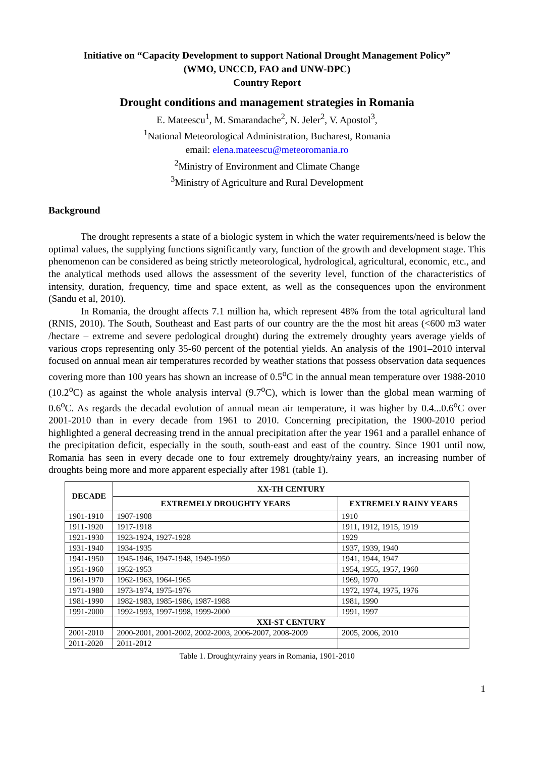Initiative on “Capacity Development to support National Drought Management Policy”
(WMO, UNCCD, FAO and UNW-DPC)
Country Report
Drought conditions and management strategies in Romania
E. Mateescu<sup>1</sup>, M. Smarandache<sup>2</sup>, N. Jeler<sup>2</sup>, V. Apostol<sup>3</sup>,
<sup>1</sup> National Meteorological Administration, Bucharest, Romania
email: elena.mateescu@meteoromania.ro
<sup>2</sup> Ministry of Environment and Climate Change
<sup>3</sup> Ministry of Agriculture and Rural Development
Background
The drought represents a state of a biologic system in which the water requirements/need is below the optimal values, the supplying functions significantly vary, function of the growth and development stage. This phenomenon can be considered as being strictly meteorological, hydrological, agricultural, economic, etc., and the analytical methods used allows the assessment of the severity level, function of the characteristics of intensity, duration, frequency, time and space extent, as well as the consequences upon the environment (Sandu et al, 2010).
In Romania, the drought affects 7.1 million ha, which represent 48% from the total agricultural land (RNIS, 2010). The South, Southeast and East parts of our country are the the most hit areas (<600 m3 water /hectare – extreme and severe pedological drought) during the extremely droughty years average yields of various crops representing only 35-60 percent of the potential yields. An analysis of the 1901–2010 interval focused on annual mean air temperatures recorded by weather stations that possess observation data sequences covering more than 100 years has shown an increase of 0.5<sup>o</sup>C in the annual mean temperature over 1988-2010 (10.2<sup>o</sup>C) as against the whole analysis interval (9.7<sup>o</sup>C), which is lower than the global mean warming of 0.6<sup>o</sup>C. As regards the decadal evolution of annual mean air temperature, it was higher by 0.4...0.6<sup>o</sup>C over 2001-2010 than in every decade from 1961 to 2010. Concerning precipitation, the 1900-2010 period highlighted a general decreasing trend in the annual precipitation after the year 1961 and a parallel enhance of the precipitation deficit, especially in the south, south-east and east of the country. Since 1901 until now, Romania has seen in every decade one to four extremely droughty/rainy years, an increasing number of droughts being more and more apparent especially after 1981 (table 1).
| DECADE | XX-TH CENTURY | |
| --- | --- | --- |
| | EXTREMELY DROUGHTY YEARS | EXTREMELY RAINY YEARS |
| 1901-1910 | 1907-1908 | 1910 |
| 1911-1920 | 1917-1918 | 1911, 1912, 1915, 1919 |
| 1921-1930 | 1923-1924, 1927-1928 | 1929 |
| 1931-1940 | 1934-1935 | 1937, 1939, 1940 |
| 1941-1950 | 1945-1946, 1947-1948, 1949-1950 | 1941, 1944, 1947 |
| 1951-1960 | 1952-1953 | 1954, 1955, 1957, 1960 |
| 1961-1970 | 1962-1963, 1964-1965 | 1969, 1970 |
| 1971-1980 | 1973-1974, 1975-1976 | 1972, 1974, 1975, 1976 |
| 1981-1990 | 1982-1983, 1985-1986, 1987-1988 | 1981, 1990 |
| 1991-2000 | 1992-1993, 1997-1998, 1999-2000 | 1991, 1997 |
| | XXI-ST CENTURY | |
| 2001-2010 | 2000-2001, 2001-2002, 2002-2003, 2006-2007, 2008-2009 | 2005, 2006, 2010 |
| 2011-2020 | 2011-2012 | |
Table 1. Droughty/rainy years in Romania, 1901-2010
1